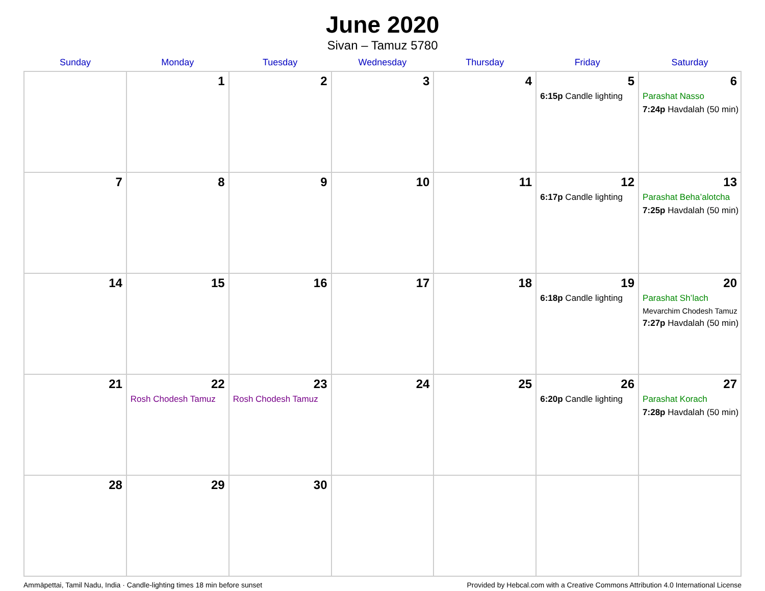June 2020
Sivan – Tamuz 5780
| Sunday | Monday | Tuesday | Wednesday | Thursday | Friday | Saturday |
| --- | --- | --- | --- | --- | --- | --- |
| | 1 | 2 | 3 | 4 | 5 6:15p Candle lighting | 6 Parashat Nasso 7:24p Havdalah (50 min) |
| 7 | 8 | 9 | 10 | 11 | 12 6:17p Candle lighting | 13 Parashat Beha’alotcha 7:25p Havdalah (50 min) |
| 14 | 15 | 16 | 17 | 18 | 19 6:18p Candle lighting | 20 Parashat Sh’lach Mevarchim Chodesh Tamuz 7:27p Havdalah (50 min) |
| 21 | 22 Rosh Chodesh Tamuz | 23 Rosh Chodesh Tamuz | 24 | 25 | 26 6:20p Candle lighting | 27 Parashat Korach 7:28p Havdalah (50 min) |
| 28 | 29 | 30 | | | | |
Ammāpettai, Tamil Nadu, India · Candle-lighting times 18 min before sunset Provided by Hebcal.com with a Creative Commons Attribution 4.0 International License